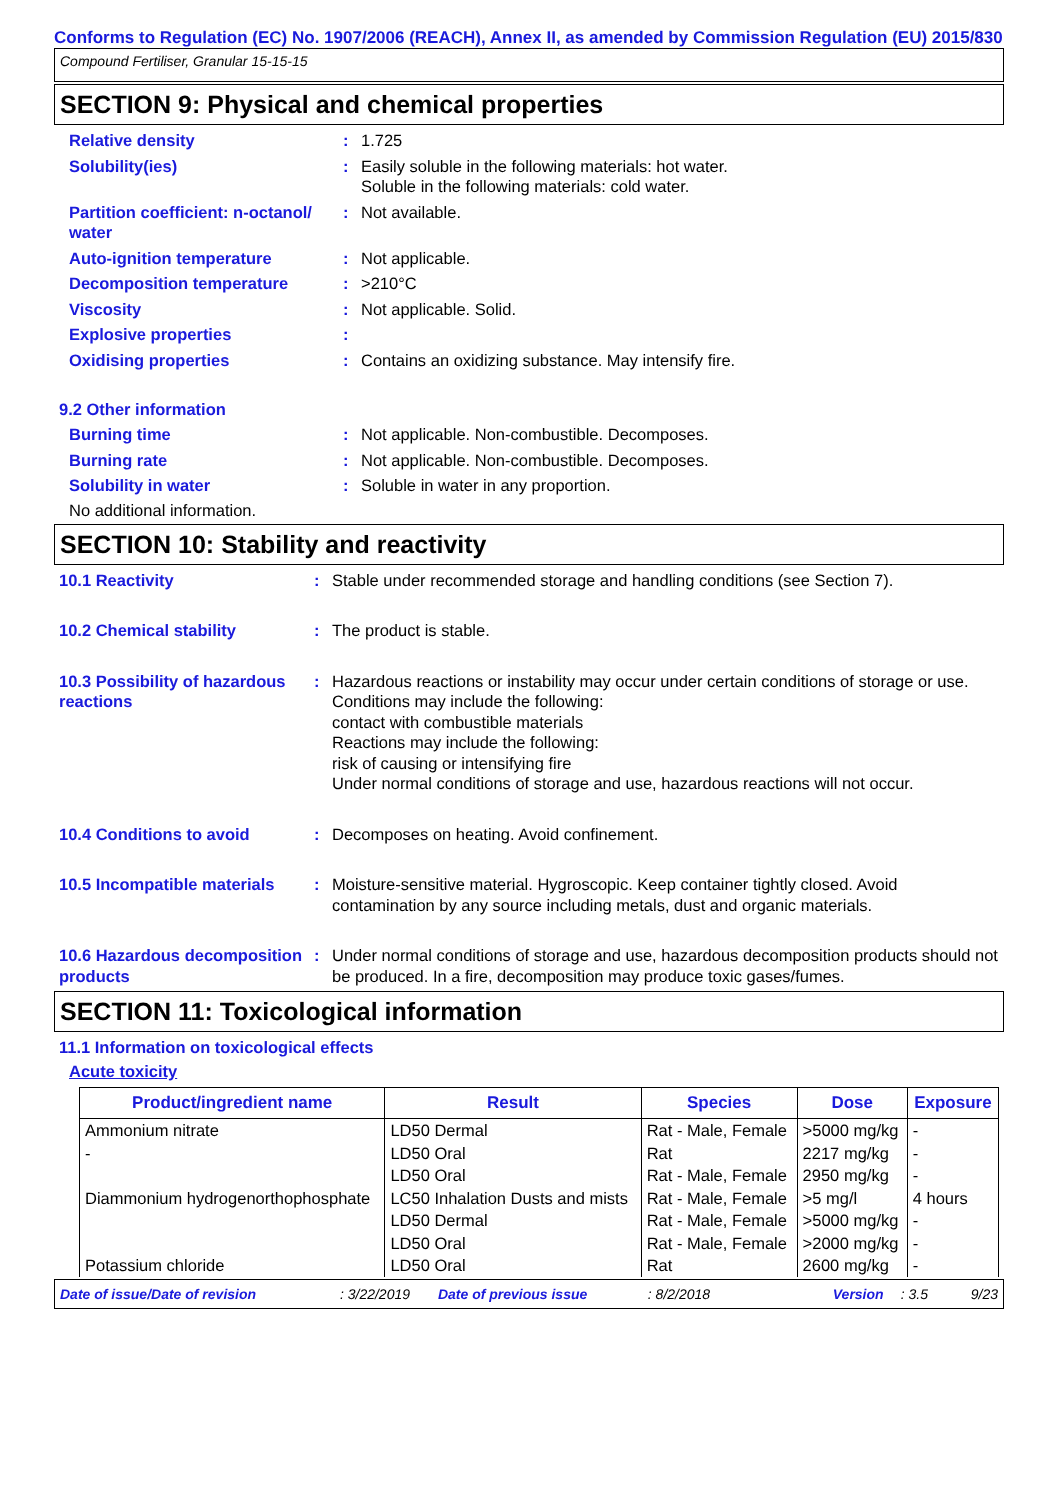Conforms to Regulation (EC) No. 1907/2006 (REACH), Annex II, as amended by Commission Regulation (EU) 2015/830
Compound Fertiliser, Granular 15-15-15
SECTION 9: Physical and chemical properties
Relative density : 1.725
Solubility(ies) : Easily soluble in the following materials: hot water.
Soluble in the following materials: cold water.
Partition coefficient: n-octanol/ water
: Not available.
Auto-ignition temperature : Not applicable.
Decomposition temperature : >210°C
Viscosity : Not applicable. Solid.
Explosive properties :
Oxidising properties : Contains an oxidizing substance. May intensify fire.
9.2 Other information
Burning time : Not applicable. Non-combustible. Decomposes.
Burning rate : Not applicable. Non-combustible. Decomposes.
Solubility in water : Soluble in water in any proportion.
No additional information.
SECTION 10: Stability and reactivity
10.1 Reactivity : Stable under recommended storage and handling conditions (see Section 7).
10.2 Chemical stability : The product is stable.
10.3 Possibility of hazardous reactions
: Hazardous reactions or instability may occur under certain conditions of storage or use.
Conditions may include the following:
contact with combustible materials
Reactions may include the following:
risk of causing or intensifying fire
Under normal conditions of storage and use, hazardous reactions will not occur.
10.4 Conditions to avoid : Decomposes on heating. Avoid confinement.
10.5 Incompatible materials
: Moisture-sensitive material. Hygroscopic. Keep container tightly closed. Avoid contamination by any source including metals, dust and organic materials.
10.6 Hazardous decomposition products
: Under normal conditions of storage and use, hazardous decomposition products should not be produced. In a fire, decomposition may produce toxic gases/fumes.
SECTION 11: Toxicological information
11.1 Information on toxicological effects
Acute toxicity
| Product/ingredient name | Result | Species | Dose | Exposure |
| --- | --- | --- | --- | --- |
| Ammonium nitrate | LD50 Dermal | Rat - Male, Female | >5000 mg/kg | - |
| - | LD50 Oral | Rat | 2217 mg/kg | - |
| | LD50 Oral | Rat - Male, Female | 2950 mg/kg | - |
| Diammonium hydrogenorthophosphate | LC50 Inhalation Dusts and mists | Rat - Male, Female | >5 mg/l | 4 hours |
| | LD50 Dermal | Rat - Male, Female | >5000 mg/kg | - |
| | LD50 Oral | Rat - Male, Female | >2000 mg/kg | - |
| Potassium chloride | LD50 Oral | Rat | 2600 mg/kg | - |
Date of issue/Date of revision: 3/22/2019 Date of previous issue: 8/2/2018 Version: 3.5 9/23